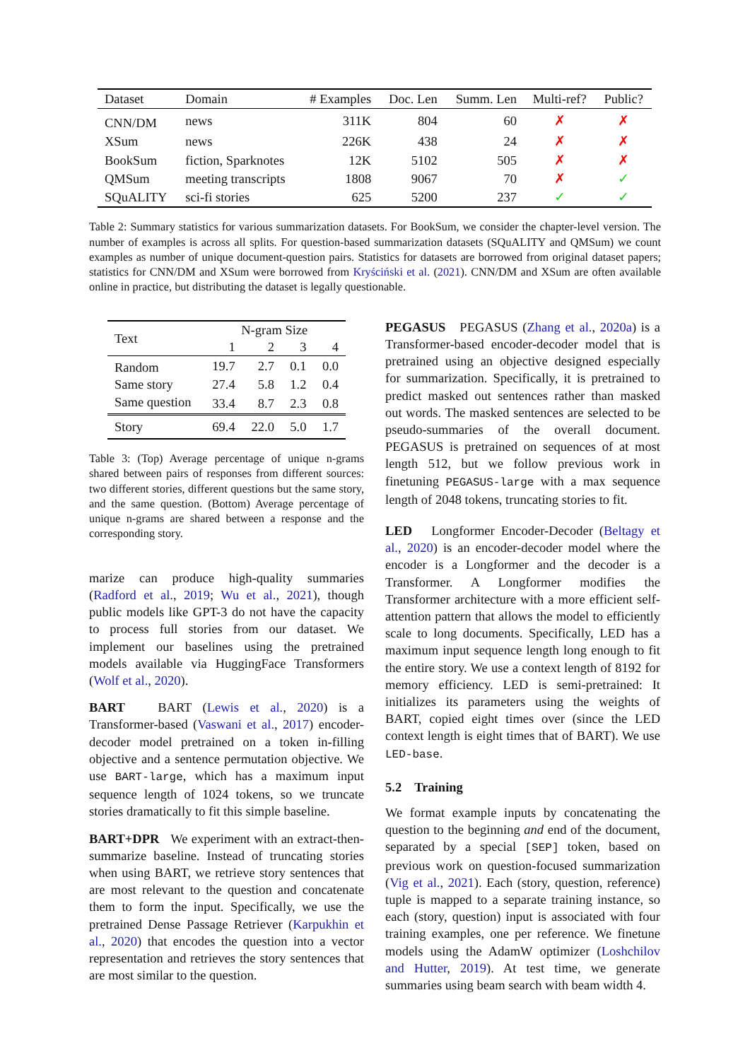| Dataset | Domain | # Examples | Doc. Len | Summ. Len | Multi-ref? | Public? |
| --- | --- | --- | --- | --- | --- | --- |
| CNN/DM | news | 311K | 804 | 60 | ✗ | ✗ |
| XSum | news | 226K | 438 | 24 | ✗ | ✗ |
| BookSum | fiction, Sparknotes | 12K | 5102 | 505 | ✗ | ✗ |
| QMSum | meeting transcripts | 1808 | 9067 | 70 | ✗ | ✓ |
| SQuALITY | sci-fi stories | 625 | 5200 | 237 | ✓ | ✓ |
Table 2: Summary statistics for various summarization datasets. For BookSum, we consider the chapter-level version. The number of examples is across all splits. For question-based summarization datasets (SQuALITY and QMSum) we count examples as number of unique document-question pairs. Statistics for datasets are borrowed from original dataset papers; statistics for CNN/DM and XSum were borrowed from Kryściński et al. (2021). CNN/DM and XSum are often available online in practice, but distributing the dataset is legally questionable.
| Text | N-gram Size | | | |
| | 1 | 2 | 3 | 4 |
| Random | 19.7 | 2.7 | 0.1 | 0.0 |
| Same story | 27.4 | 5.8 | 1.2 | 0.4 |
| Same question | 33.4 | 8.7 | 2.3 | 0.8 |
| Story | 69.4 | 22.0 | 5.0 | 1.7 |
Table 3: (Top) Average percentage of unique n-grams shared between pairs of responses from different sources: two different stories, different questions but the same story, and the same question. (Bottom) Average percentage of unique n-grams are shared between a response and the corresponding story.
marize can produce high-quality summaries (Radford et al., 2019; Wu et al., 2021), though public models like GPT-3 do not have the capacity to process full stories from our dataset. We implement our baselines using the pretrained models available via HuggingFace Transformers (Wolf et al., 2020).
BART BART (Lewis et al., 2020) is a Transformer-based (Vaswani et al., 2017) encoder-decoder model pretrained on a token in-filling objective and a sentence permutation objective. We use BART-large, which has a maximum input sequence length of 1024 tokens, so we truncate stories dramatically to fit this simple baseline.
BART+DPR We experiment with an extract-then-summarize baseline. Instead of truncating stories when using BART, we retrieve story sentences that are most relevant to the question and concatenate them to form the input. Specifically, we use the pretrained Dense Passage Retriever (Karpukhin et al., 2020) that encodes the question into a vector representation and retrieves the story sentences that are most similar to the question.
PEGASUS PEGASUS (Zhang et al., 2020a) is a Transformer-based encoder-decoder model that is pretrained using an objective designed especially for summarization. Specifically, it is pretrained to predict masked out sentences rather than masked out words. The masked sentences are selected to be pseudo-summaries of the overall document. PEGASUS is pretrained on sequences of at most length 512, but we follow previous work in finetuning PEGASUS-large with a max sequence length of 2048 tokens, truncating stories to fit.
LED Longformer Encoder-Decoder (Beltagy et al., 2020) is an encoder-decoder model where the encoder is a Longformer and the decoder is a Transformer. A Longformer modifies the Transformer architecture with a more efficient self-attention pattern that allows the model to efficiently scale to long documents. Specifically, LED has a maximum input sequence length long enough to fit the entire story. We use a context length of 8192 for memory efficiency. LED is semi-pretrained: It initializes its parameters using the weights of BART, copied eight times over (since the LED context length is eight times that of BART). We use LED-base.
5.2 Training
We format example inputs by concatenating the question to the beginning and end of the document, separated by a special [SEP] token, based on previous work on question-focused summarization (Vig et al., 2021). Each (story, question, reference) tuple is mapped to a separate training instance, so each (story, question) input is associated with four training examples, one per reference. We finetune models using the AdamW optimizer (Loshchilov and Hutter, 2019). At test time, we generate summaries using beam search with beam width 4.